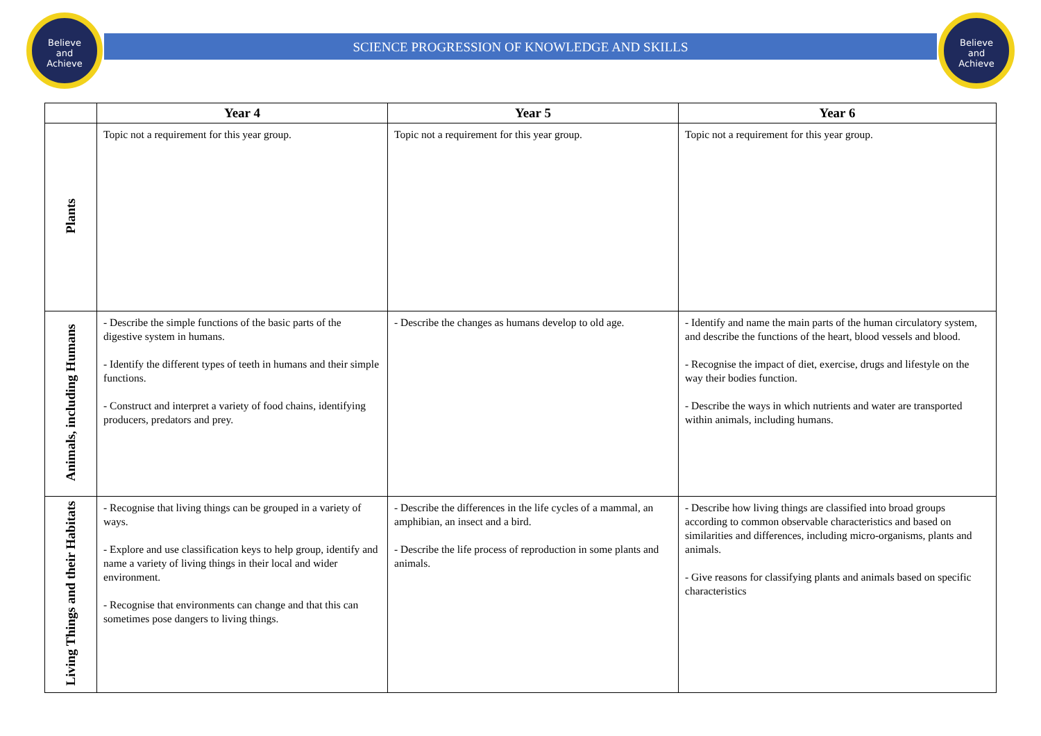Believe
and
Achieve
Believe
and
Achieve
SCIENCE PROGRESSION OF KNOWLEDGE AND SKILLS
| | Year 4 | Year 5 | Year 6 |
| --- | --- | --- | --- |
| Plants | Topic not a requirement for this year group. | Topic not a requirement for this year group. | Topic not a requirement for this year group. |
| Animals, including Humans | - Describe the simple functions of the basic parts of the digestive system in humans. - Identify the different types of teeth in humans and their simple functions. - Construct and interpret a variety of food chains, identifying producers, predators and prey. | - Describe the changes as humans develop to old age. | - Identify and name the main parts of the human circulatory system, and describe the functions of the heart, blood vessels and blood. - Recognise the impact of diet, exercise, drugs and lifestyle on the way their bodies function. - Describe the ways in which nutrients and water are transported within animals, including humans. |
| Living Things and their Habitats | - Recognise that living things can be grouped in a variety of ways. - Explore and use classification keys to help group, identify and name a variety of living things in their local and wider environment. - Recognise that environments can change and that this can sometimes pose dangers to living things. | - Describe the differences in the life cycles of a mammal, an amphibian, an insect and a bird. - Describe the life process of reproduction in some plants and animals. | - Describe how living things are classified into broad groups according to common observable characteristics and based on similarities and differences, including micro-organisms, plants and animals. - Give reasons for classifying plants and animals based on specific characteristics |